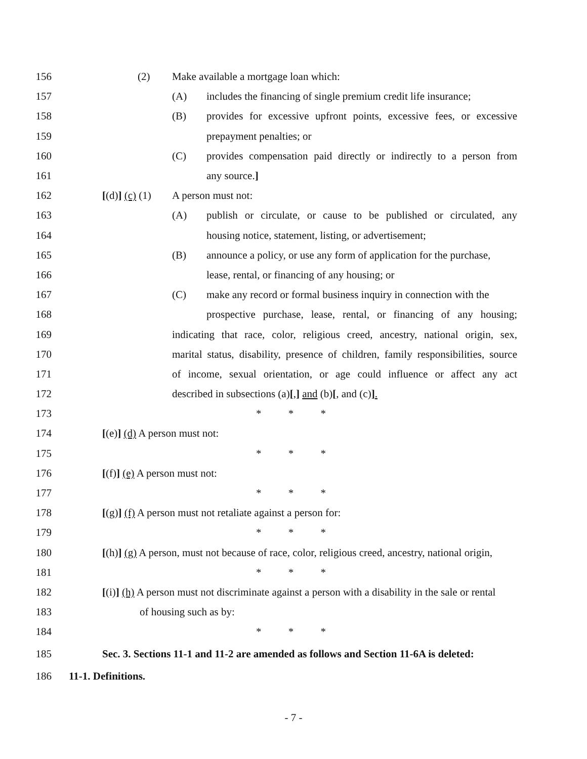156 (2) Make available a mortgage loan which:
157 (A) includes the financing of single premium credit life insurance;
158 (B) provides for excessive upfront points, excessive fees, or excessive
159 prepayment penalties; or
160 (C) provides compensation paid directly or indirectly to a person from
161 any source.]
162 [(d)] (c) (1) A person must not:
163 (A) publish or circulate, or cause to be published or circulated, any
164 housing notice, statement, listing, or advertisement;
165 (B) announce a policy, or use any form of application for the purchase,
166 lease, rental, or financing of any housing; or
167 (C) make any record or formal business inquiry in connection with the
168 prospective purchase, lease, rental, or financing of any housing;
169 indicating that race, color, religious creed, ancestry, national origin, sex,
170 marital status, disability, presence of children, family responsibilities, source
171 of income, sexual orientation, or age could influence or affect any act
172 described in subsections (a)[,] and (b)[, and (c)].
173 * * *
174 [(e)] (d) A person must not:
175 * * *
176 [(f)] (e) A person must not:
177 * * *
178 [(g)] (f) A person must not retaliate against a person for:
179 * * *
180 [(h)] (g) A person, must not because of race, color, religious creed, ancestry, national origin,
181 * * *
182 [(i)] (h) A person must not discriminate against a person with a disability in the sale or rental
183 of housing such as by:
184 * * *
185 Sec. 3. Sections 11-1 and 11-2 are amended as follows and Section 11-6A is deleted:
186 11-1. Definitions.
- 7 -